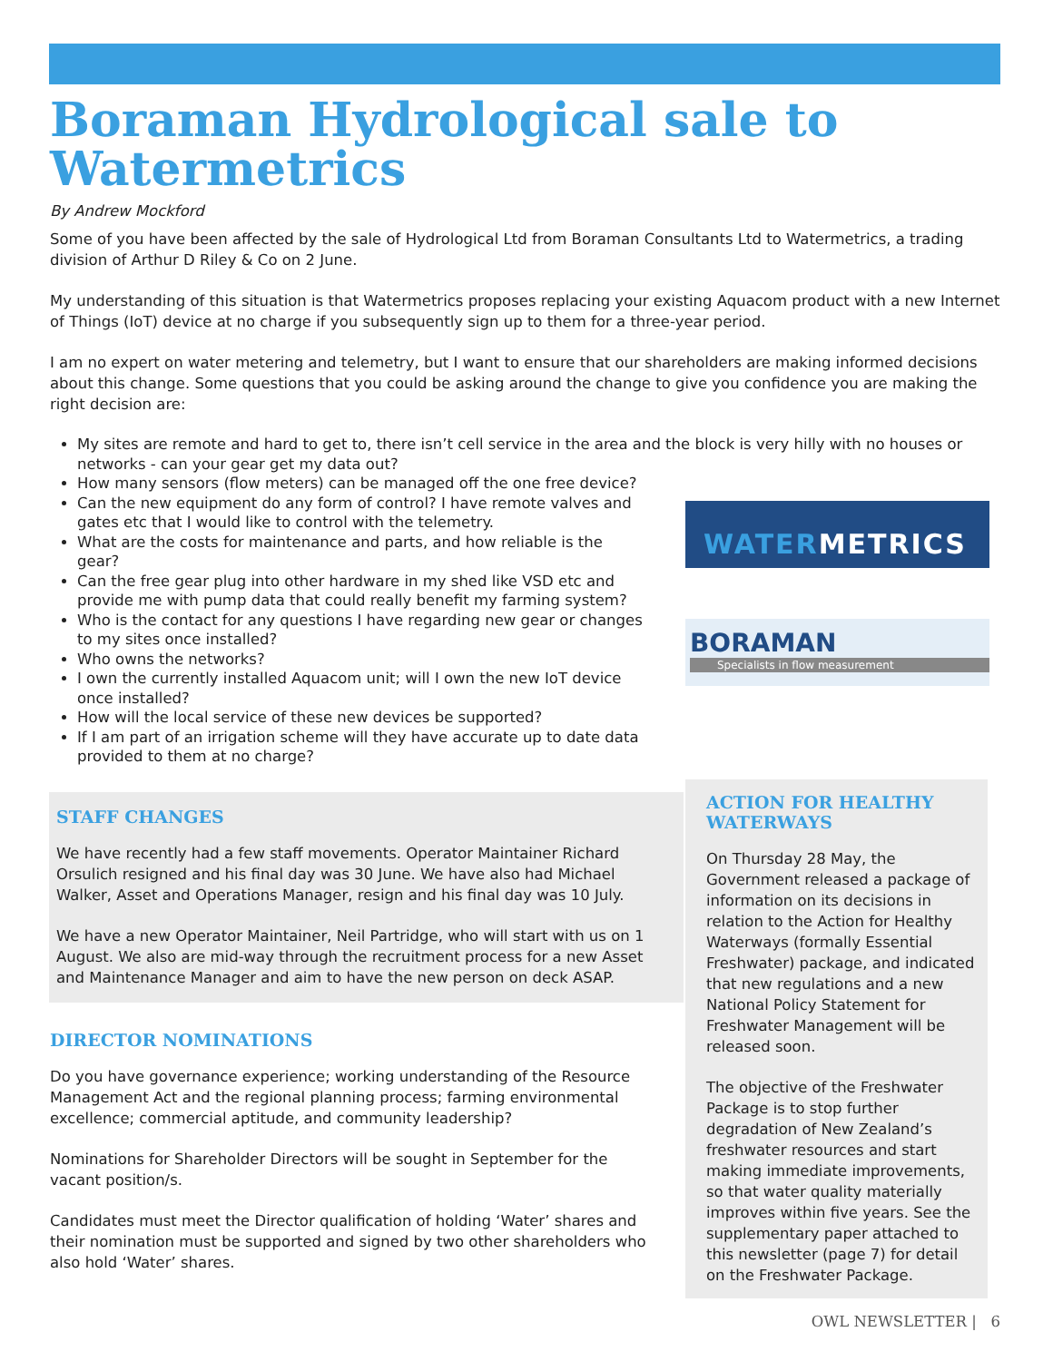Boraman Hydrological sale to Watermetrics
By Andrew Mockford
Some of you have been affected by the sale of Hydrological Ltd from Boraman Consultants Ltd to Watermetrics, a trading division of Arthur D Riley & Co on 2 June.
My understanding of this situation is that Watermetrics proposes replacing your existing Aquacom product with a new Internet of Things (IoT) device at no charge if you subsequently sign up to them for a three-year period.
I am no expert on water metering and telemetry, but I want to ensure that our shareholders are making informed decisions about this change. Some questions that you could be asking around the change to give you confidence you are making the right decision are:
My sites are remote and hard to get to, there isn’t cell service in the area and the block is very hilly with no houses or networks - can your gear get my data out?
How many sensors (flow meters) can be managed off the one free device?
Can the new equipment do any form of control? I have remote valves and gates etc that I would like to control with the telemetry.
What are the costs for maintenance and parts, and how reliable is the gear?
Can the free gear plug into other hardware in my shed like VSD etc and provide me with pump data that could really benefit my farming system?
Who is the contact for any questions I have regarding new gear or changes to my sites once installed?
Who owns the networks?
I own the currently installed Aquacom unit; will I own the new IoT device once installed?
How will the local service of these new devices be supported?
If I am part of an irrigation scheme will they have accurate up to date data provided to them at no charge?
STAFF CHANGES
We have recently had a few staff movements. Operator Maintainer Richard Orsulich resigned and his final day was 30 June. We have also had Michael Walker, Asset and Operations Manager, resign and his final day was 10 July.
We have a new Operator Maintainer, Neil Partridge, who will start with us on 1 August. We also are mid-way through the recruitment process for a new Asset and Maintenance Manager and aim to have the new person on deck ASAP.
DIRECTOR NOMINATIONS
Do you have governance experience; working understanding of the Resource Management Act and the regional planning process; farming environmental excellence; commercial aptitude, and community leadership?
Nominations for Shareholder Directors will be sought in September for the vacant position/s.
Candidates must meet the Director qualification of holding ‘Water’ shares and their nomination must be supported and signed by two other shareholders who also hold ‘Water’ shares.
WATERMETRICS
BORAMAN
Specialists in flow measurement
ACTION FOR HEALTHY WATERWAYS
On Thursday 28 May, the Government released a package of information on its decisions in relation to the Action for Healthy Waterways (formally Essential Freshwater) package, and indicated that new regulations and a new National Policy Statement for Freshwater Management will be released soon.
The objective of the Freshwater Package is to stop further degradation of New Zealand’s freshwater resources and start making immediate improvements, so that water quality materially improves within five years. See the supplementary paper attached to this newsletter (page 7) for detail on the Freshwater Package.
OWL NEWSLETTER | 6